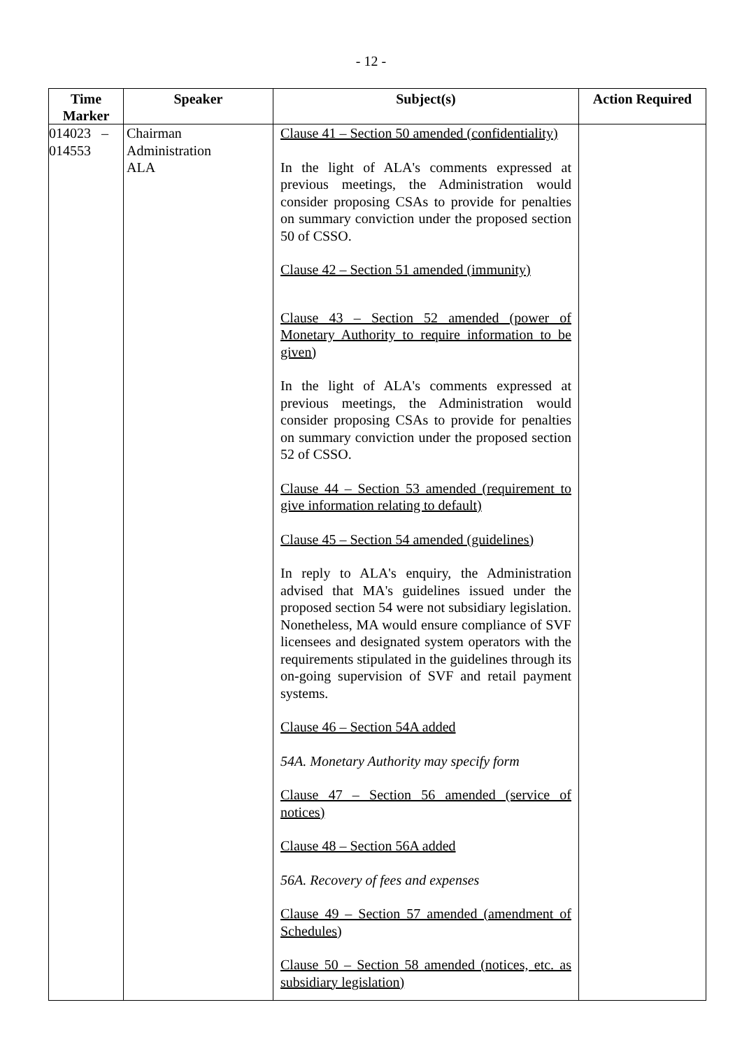- 12 -
| Time Marker | Speaker | Subject(s) | Action Required |
| --- | --- | --- | --- |
| 014023 – 014553 | Chairman Administration ALA | Clause 41 – Section 50 amended (confidentiality) In the light of ALA's comments expressed at previous meetings, the Administration would consider proposing CSAs to provide for penalties on summary conviction under the proposed section 50 of CSSO. Clause 42 – Section 51 amended (immunity) Clause 43 – Section 52 amended (power of Monetary Authority to require information to be given) In the light of ALA's comments expressed at previous meetings, the Administration would consider proposing CSAs to provide for penalties on summary conviction under the proposed section 52 of CSSO. Clause 44 – Section 53 amended (requirement to give information relating to default) Clause 45 – Section 54 amended (guidelines) In reply to ALA's enquiry, the Administration advised that MA's guidelines issued under the proposed section 54 were not subsidiary legislation. Nonetheless, MA would ensure compliance of SVF licensees and designated system operators with the requirements stipulated in the guidelines through its on-going supervision of SVF and retail payment systems. Clause 46 – Section 54A added 54A. Monetary Authority may specify form Clause 47 – Section 56 amended (service of notices) Clause 48 – Section 56A added 56A. Recovery of fees and expenses Clause 49 – Section 57 amended (amendment of Schedules) Clause 50 – Section 58 amended (notices, etc. as subsidiary legislation) | |